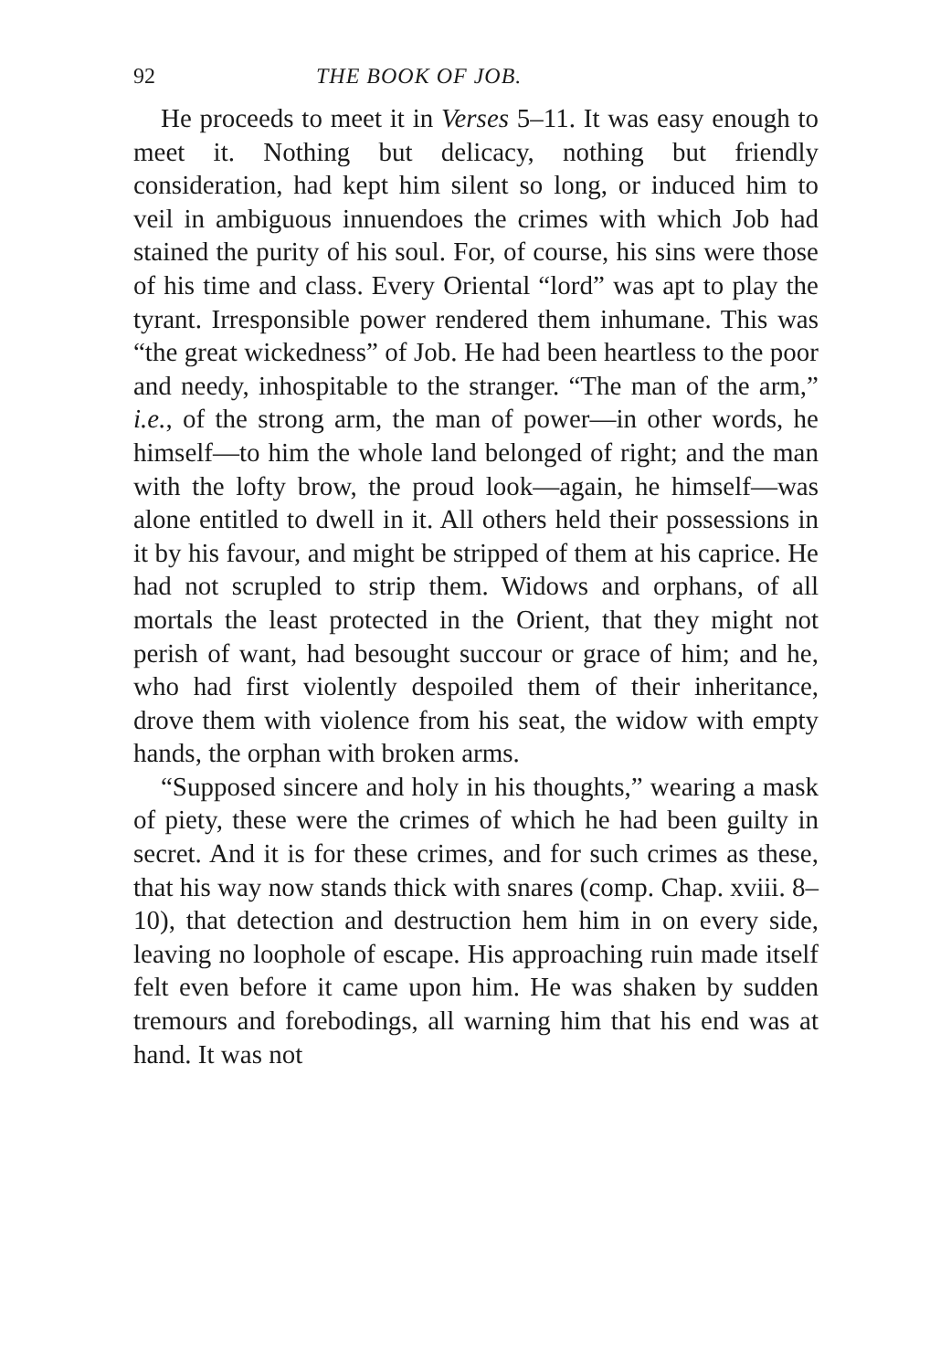92 THE BOOK OF JOB.
He proceeds to meet it in Verses 5–11. It was easy enough to meet it. Nothing but delicacy, nothing but friendly consideration, had kept him silent so long, or induced him to veil in ambiguous innuendoes the crimes with which Job had stained the purity of his soul. For, of course, his sins were those of his time and class. Every Oriental “lord” was apt to play the tyrant. Irresponsible power rendered them inhumane. This was “the great wickedness” of Job. He had been heartless to the poor and needy, inhospitable to the stranger. “The man of the arm,” i.e., of the strong arm, the man of power—in other words, he himself—to him the whole land belonged of right; and the man with the lofty brow, the proud look—again, he himself—was alone entitled to dwell in it. All others held their possessions in it by his favour, and might be stripped of them at his caprice. He had not scrupled to strip them. Widows and orphans, of all mortals the least protected in the Orient, that they might not perish of want, had besought succour or grace of him; and he, who had first violently despoiled them of their inheritance, drove them with violence from his seat, the widow with empty hands, the orphan with broken arms.
“Supposed sincere and holy in his thoughts,” wearing a mask of piety, these were the crimes of which he had been guilty in secret. And it is for these crimes, and for such crimes as these, that his way now stands thick with snares (comp. Chap. xviii. 8–10), that detection and destruction hem him in on every side, leaving no loophole of escape. His approaching ruin made itself felt even before it came upon him. He was shaken by sudden tremours and forebodings, all warning him that his end was at hand. It was not